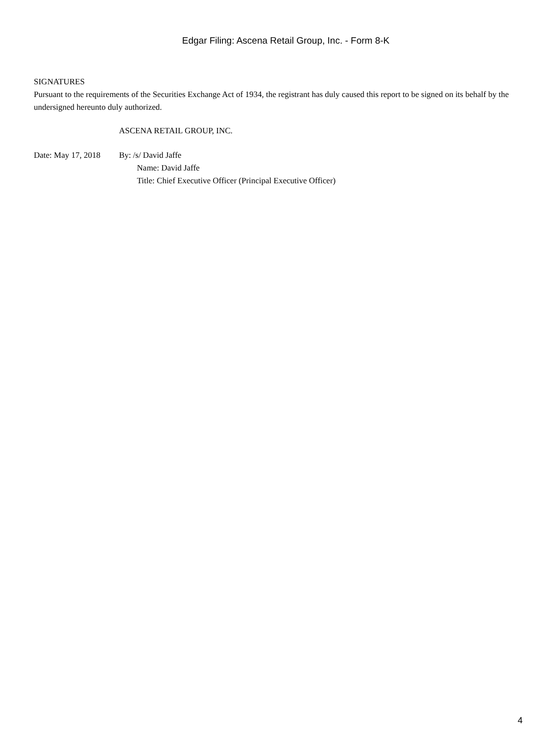Edgar Filing: Ascena Retail Group, Inc. - Form 8-K
SIGNATURES
Pursuant to the requirements of the Securities Exchange Act of 1934, the registrant has duly caused this report to be signed on its behalf by the undersigned hereunto duly authorized.
| | ASCENA RETAIL GROUP, INC. | |
| Date: May 17, 2018 | By: | /s/ David Jaffe |
| | | Name: David Jaffe |
| | | Title: Chief Executive Officer (Principal Executive Officer) |
4